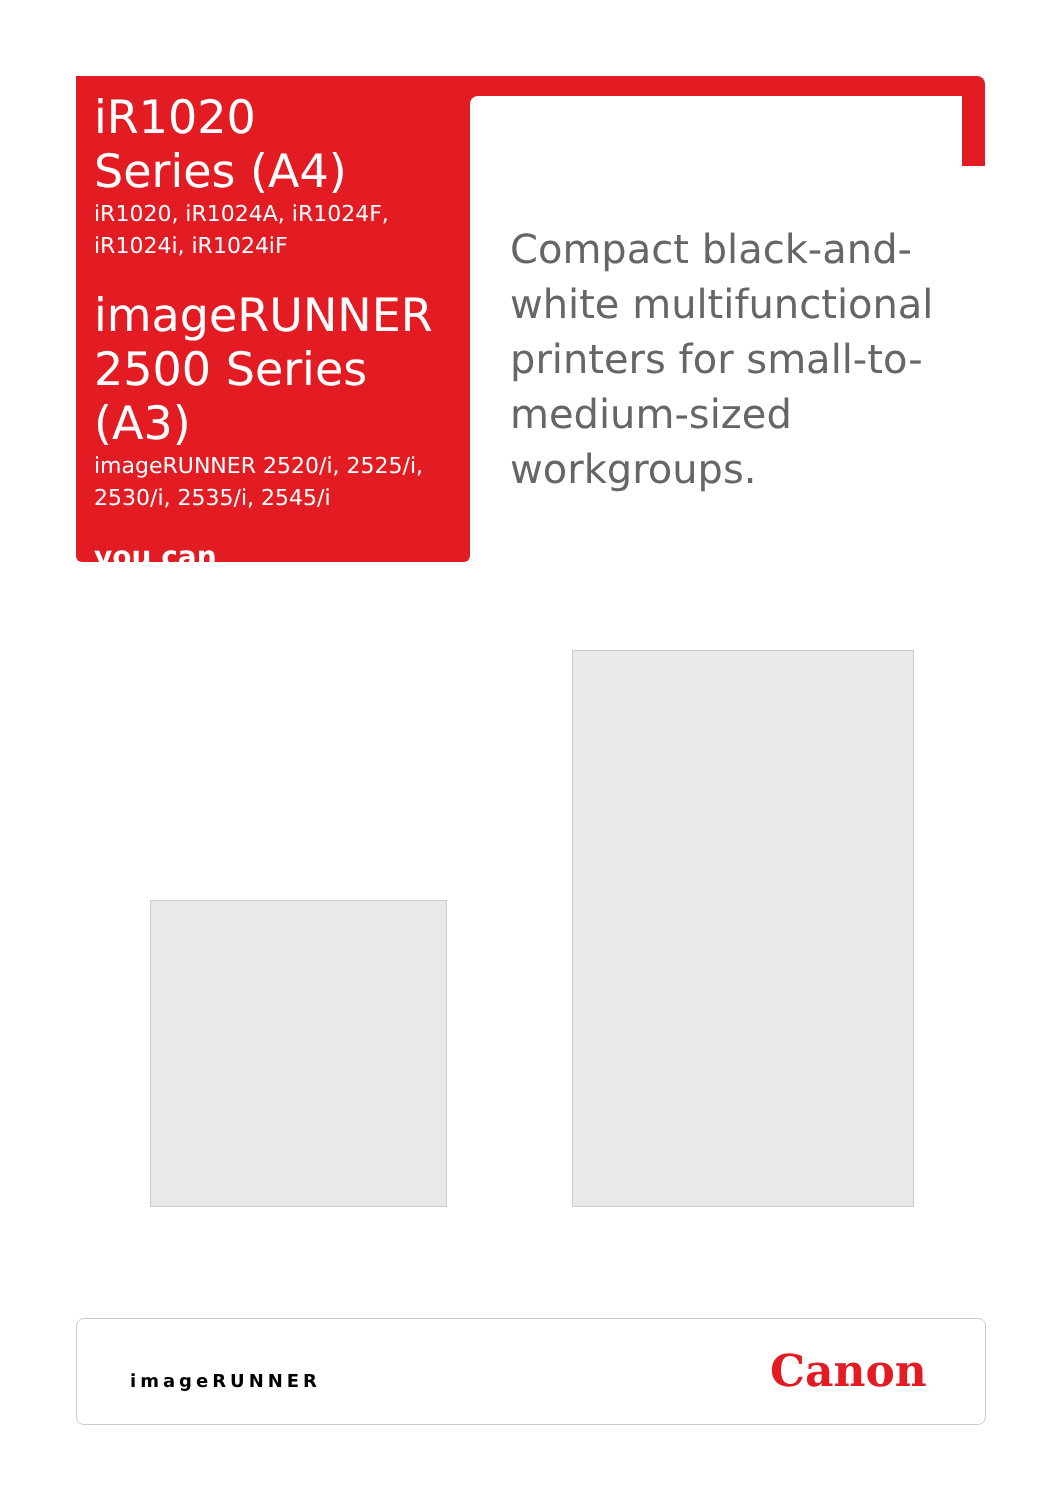iR1020
Series (A4)
iR1020, iR1024A, iR1024F,
iR1024i, iR1024iF
imageRUNNER
2500 Series (A3)
imageRUNNER 2520/i, 2525/i,
2530/i, 2535/i, 2545/i
you can
Compact black-and-white multifunctional printers for small-to-medium-sized workgroups.
imageRUNNER Canon